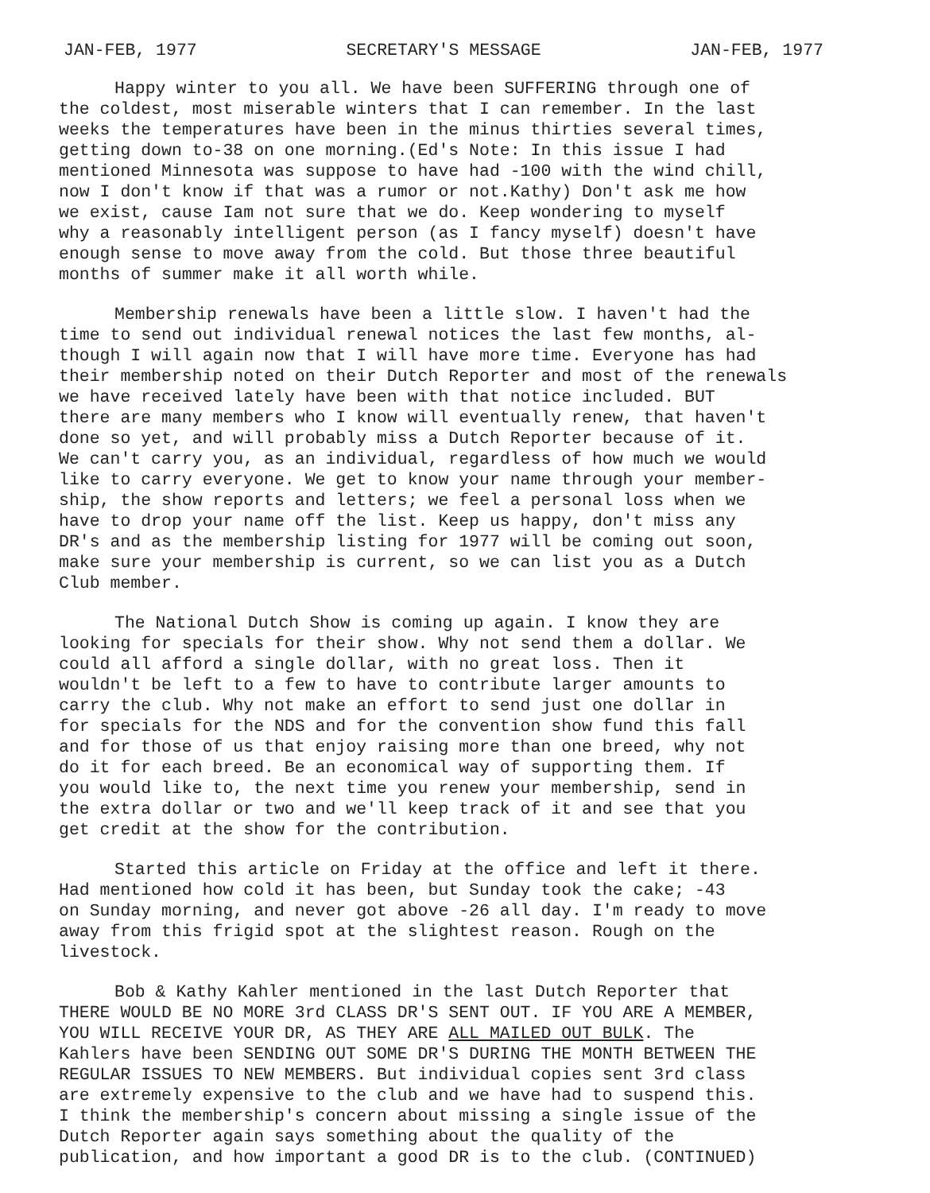JAN-FEB, 1977 SECRETARY'S MESSAGE JAN-FEB, 1977
Happy winter to you all. We have been SUFFERING through one of the coldest, most miserable winters that I can remember. In the last weeks the temperatures have been in the minus thirties several times, getting down to-38 on one morning.(Ed's Note: In this issue I had mentioned Minnesota was suppose to have had -100 with the wind chill, now I don't know if that was a rumor or not.Kathy) Don't ask me how we exist, cause Iam not sure that we do. Keep wondering to myself why a reasonably intelligent person (as I fancy myself) doesn't have enough sense to move away from the cold. But those three beautiful months of summer make it all worth while.
Membership renewals have been a little slow. I haven't had the time to send out individual renewal notices the last few months, al- though I will again now that I will have more time. Everyone has had their membership noted on their Dutch Reporter and most of the renewals we have received lately have been with that notice included. BUT there are many members who I know will eventually renew, that haven't done so yet, and will probably miss a Dutch Reporter because of it. We can't carry you, as an individual, regardless of how much we would like to carry everyone. We get to know your name through your member- ship, the show reports and letters; we feel a personal loss when we have to drop your name off the list. Keep us happy, don't miss any DR's and as the membership listing for 1977 will be coming out soon, make sure your membership is current, so we can list you as a Dutch Club member.
The National Dutch Show is coming up again. I know they are looking for specials for their show. Why not send them a dollar. We could all afford a single dollar, with no great loss. Then it wouldn't be left to a few to have to contribute larger amounts to carry the club. Why not make an effort to send just one dollar in for specials for the NDS and for the convention show fund this fall and for those of us that enjoy raising more than one breed, why not do it for each breed. Be an economical way of supporting them. If you would like to, the next time you renew your membership, send in the extra dollar or two and we'll keep track of it and see that you get credit at the show for the contribution.
Started this article on Friday at the office and left it there. Had mentioned how cold it has been, but Sunday took the cake; -43 on Sunday morning, and never got above -26 all day. I'm ready to move away from this frigid spot at the slightest reason. Rough on the livestock.
Bob & Kathy Kahler mentioned in the last Dutch Reporter that THERE WOULD BE NO MORE 3rd CLASS DR'S SENT OUT. IF YOU ARE A MEMBER, YOU WILL RECEIVE YOUR DR, AS THEY ARE ALL MAILED OUT BULK. The Kahlers have been SENDING OUT SOME DR'S DURING THE MONTH BETWEEN THE REGULAR ISSUES TO NEW MEMBERS. But individual copies sent 3rd class are extremely expensive to the club and we have had to suspend this. I think the membership's concern about missing a single issue of the Dutch Reporter again says something about the quality of the publication, and how important a good DR is to the club. (CONTINUED)